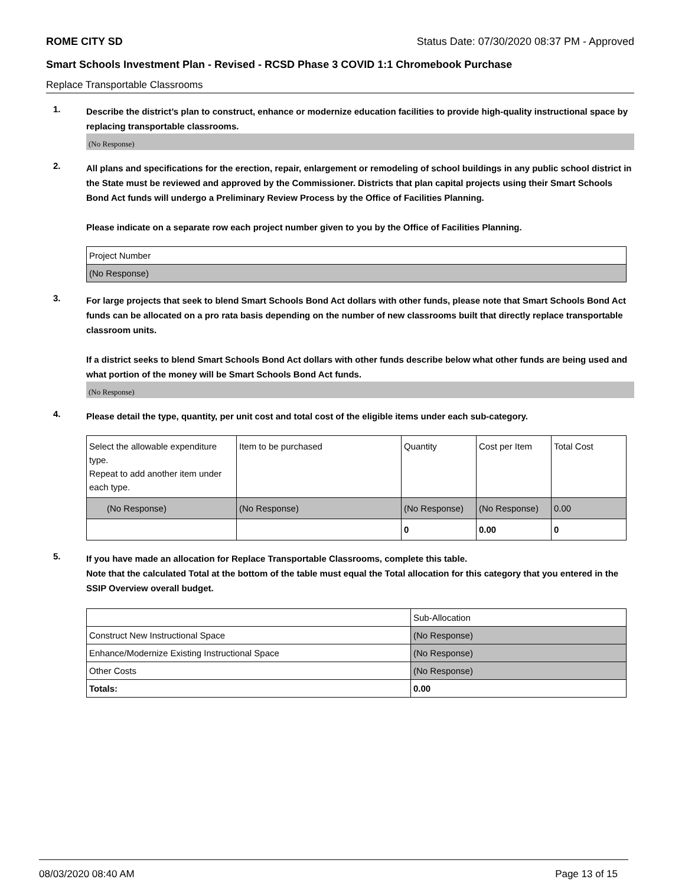ROME CITY SD Status Date: 07/30/2020 08:37 PM - Approved
Smart Schools Investment Plan - Revised - RCSD Phase 3 COVID 1:1 Chromebook Purchase
Replace Transportable Classrooms
1.
Describe the district’s plan to construct, enhance or modernize education facilities to provide high-quality instructional space by replacing transportable classrooms.
(No Response)
2.
All plans and specifications for the erection, repair, enlargement or remodeling of school buildings in any public school district in the State must be reviewed and approved by the Commissioner. Districts that plan capital projects using their Smart Schools Bond Act funds will undergo a Preliminary Review Process by the Office of Facilities Planning.
Please indicate on a separate row each project number given to you by the Office of Facilities Planning.
| Project Number |
| (No Response) |
3.
For large projects that seek to blend Smart Schools Bond Act dollars with other funds, please note that Smart Schools Bond Act funds can be allocated on a pro rata basis depending on the number of new classrooms built that directly replace transportable classroom units.
If a district seeks to blend Smart Schools Bond Act dollars with other funds describe below what other funds are being used and what portion of the money will be Smart Schools Bond Act funds.
(No Response)
4.
Please detail the type, quantity, per unit cost and total cost of the eligible items under each sub-category.
| Select the allowable expenditure type. Repeat to add another item under each type. | Item to be purchased | Quantity | Cost per Item | Total Cost |
| (No Response) | (No Response) | (No Response) | (No Response) | 0.00 |
| | | 0 | 0.00 | 0 |
5.
If you have made an allocation for Replace Transportable Classrooms, complete this table.
Note that the calculated Total at the bottom of the table must equal the Total allocation for this category that you entered in the SSIP Overview overall budget.
| | Sub-Allocation |
| Construct New Instructional Space | (No Response) |
| Enhance/Modernize Existing Instructional Space | (No Response) |
| Other Costs | (No Response) |
| Totals: | 0.00 |
08/03/2020 08:40 AM Page 13 of 15